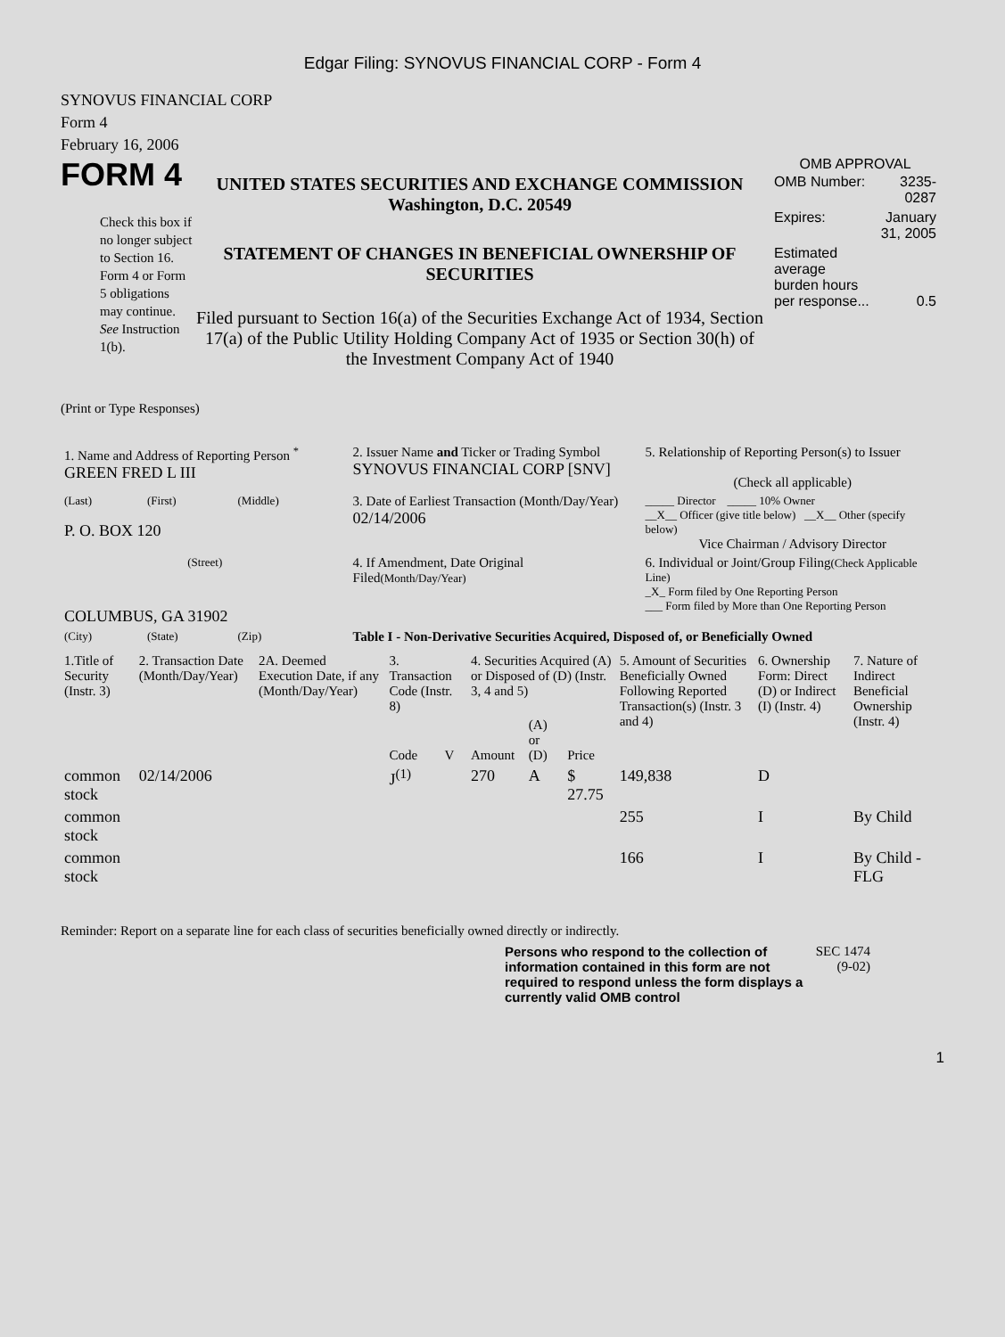Edgar Filing: SYNOVUS FINANCIAL CORP - Form 4
SYNOVUS FINANCIAL CORP
Form 4
February 16, 2006
FORM 4
Check this box if no longer subject to Section 16. Form 4 or Form 5 obligations may continue. See Instruction 1(b).
UNITED STATES SECURITIES AND EXCHANGE COMMISSION
Washington, D.C. 20549
STATEMENT OF CHANGES IN BENEFICIAL OWNERSHIP OF SECURITIES
Filed pursuant to Section 16(a) of the Securities Exchange Act of 1934, Section 17(a) of the Public Utility Holding Company Act of 1935 or Section 30(h) of the Investment Company Act of 1940
OMB APPROVAL
| OMB Number: | 3235-0287 |
| Expires: | January 31, 2005 |
| Estimated average burden hours per response... | 0.5 |
(Print or Type Responses)
| 1. Name and Address of Reporting Person <sup>*</sup> GREEN FRED L III | | | 2. Issuer Name and Ticker or Trading Symbol SYNOVUS FINANCIAL CORP [SNV] | 5. Relationship of Reporting Person(s) to Issuer (Check all applicable) |
| (Last) | (First) | (Middle) | 3. Date of Earliest Transaction (Month/Day/Year) 02/14/2006 | _____ Director _____ 10% Owner __X__ Officer (give title below) __X__ Other (specify below) Vice Chairman / Advisory Director |
| P. O. BOX 120 | | | | |
| (Street) | | | 4. If Amendment, Date Original Filed (Month/Day/Year) | 6. Individual or Joint/Group Filing (Check Applicable Line) _X_ Form filed by One Reporting Person ___ Form filed by More than One Reporting Person |
| COLUMBUS, GA 31902 | | | | |
| (City) | (State) | (Zip) | Table I - Non-Derivative Securities Acquired, Disposed of, or Beneficially Owned | |
| 1.Title of Security (Instr. 3) | 2. Transaction Date (Month/Day/Year) | 2A. Deemed Execution Date, if any (Month/Day/Year) | 3. Transaction Code (Instr. 8) | | 4. Securities Acquired (A) or Disposed of (D) (Instr. 3, 4 and 5) | | | 5. Amount of Securities Beneficially Owned Following Reported Transaction(s) (Instr. 3 and 4) | 6. Ownership Form: Direct (D) or Indirect (I) (Instr. 4) | 7. Nature of Indirect Beneficial Ownership (Instr. 4) |
| --- | --- | --- | --- | --- | --- | --- | --- | --- | --- | --- |
| | | | Code | V | Amount | (A) or (D) | Price | | | |
| common stock | 02/14/2006 | | J<sup>(1)</sup> | | 270 | A | $ 27.75 | 149,838 | D | |
| common stock | | | | | | | | 255 | I | By Child |
| common stock | | | | | | | | 166 | I | By Child - FLG |
Reminder: Report on a separate line for each class of securities beneficially owned directly or indirectly.
Persons who respond to the collection of information contained in this form are not required to respond unless the form displays a currently valid OMB control
SEC 1474 (9-02)
1